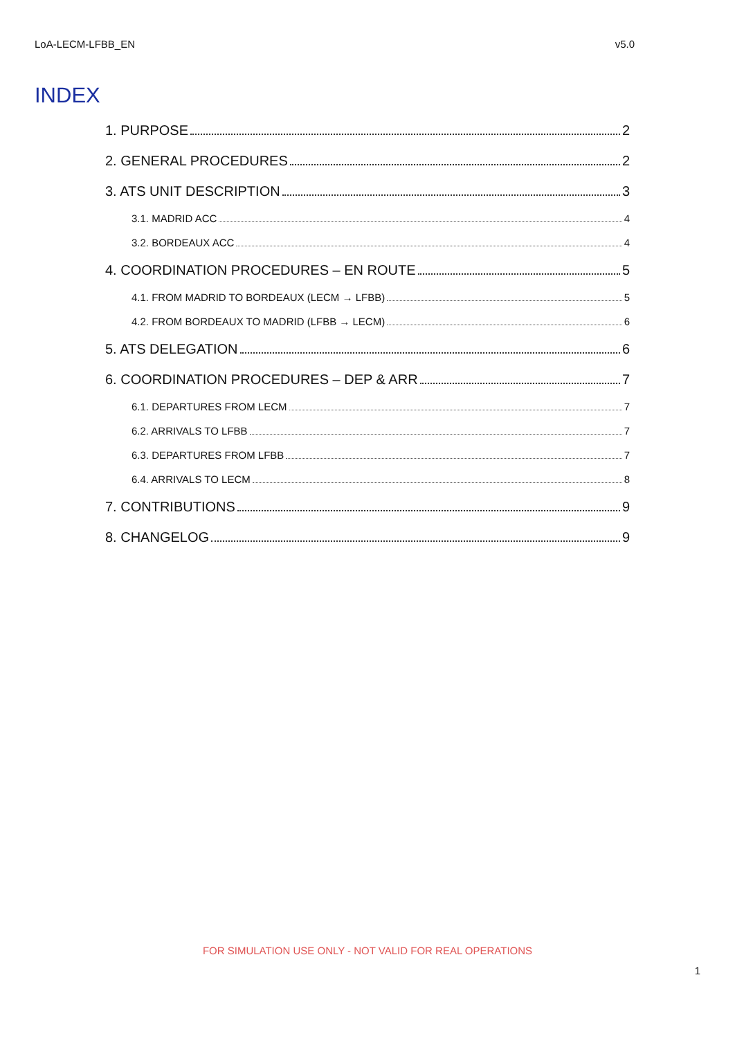LoA-LECM-LFBB_EN v5.0
INDEX
1. PURPOSE 2
2. GENERAL PROCEDURES 2
3. ATS UNIT DESCRIPTION 3
3.1. MADRID ACC 4
3.2. BORDEAUX ACC 4
4. COORDINATION PROCEDURES – EN ROUTE 5
4.1. FROM MADRID TO BORDEAUX (LECM → LFBB) 5
4.2. FROM BORDEAUX TO MADRID (LFBB → LECM) 6
5. ATS DELEGATION 6
6. COORDINATION PROCEDURES – DEP & ARR 7
6.1. DEPARTURES FROM LECM 7
6.2. ARRIVALS TO LFBB 7
6.3. DEPARTURES FROM LFBB 7
6.4. ARRIVALS TO LECM 8
7. CONTRIBUTIONS 9
8. CHANGELOG 9
FOR SIMULATION USE ONLY - NOT VALID FOR REAL OPERATIONS
1